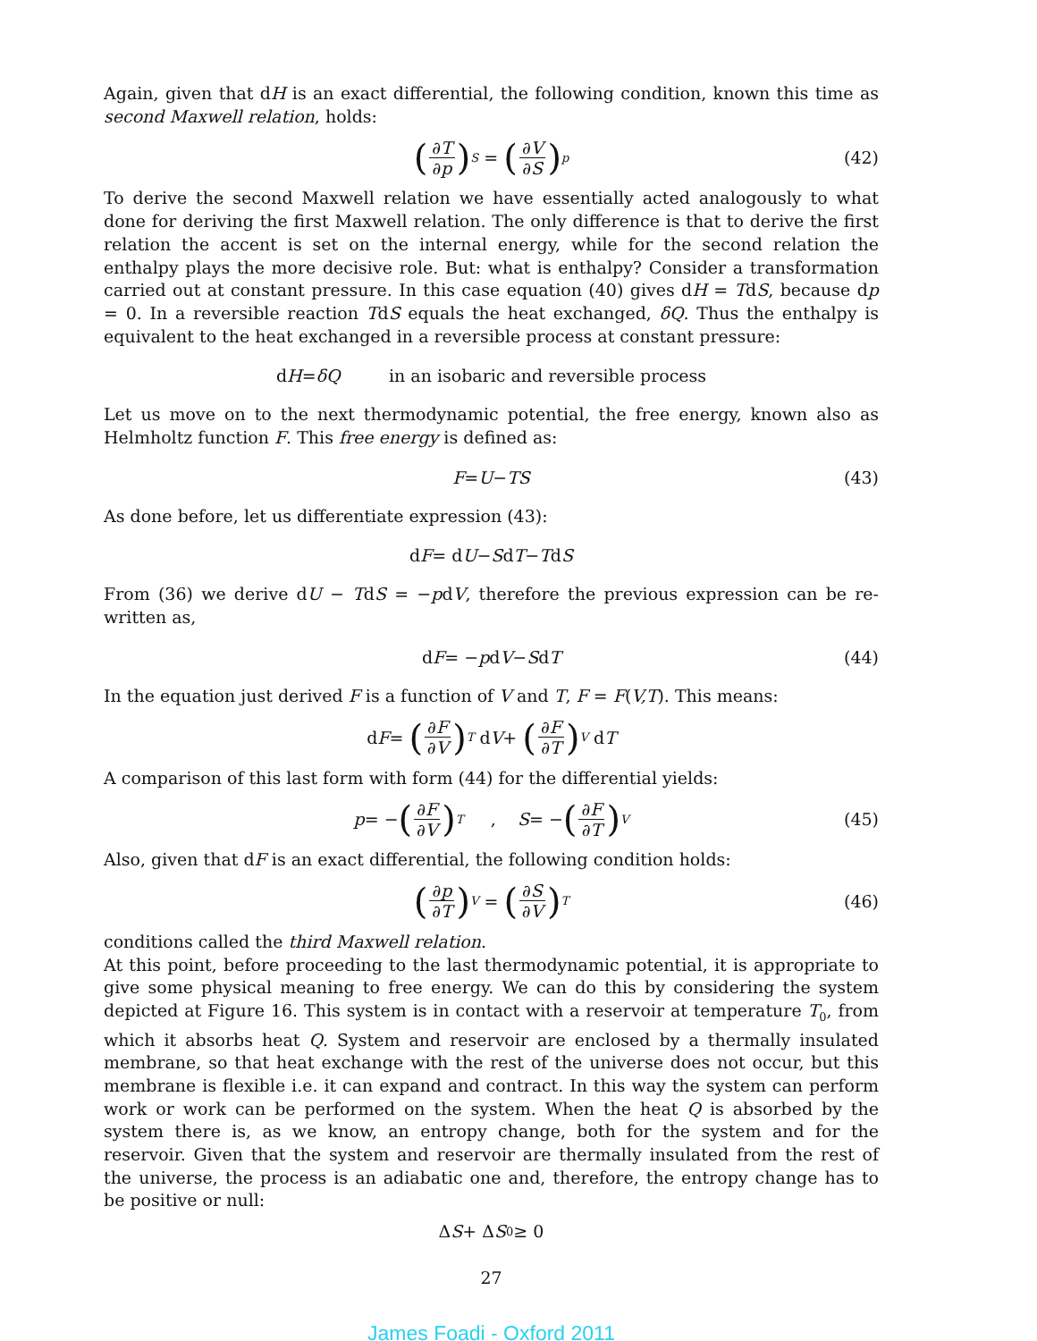Again, given that dH is an exact differential, the following condition, known this time as second Maxwell relation, holds:
(∂T ∂p)<sub>S</sub> = (∂V ∂S)<sub>p</sub> (42)
To derive the second Maxwell relation we have essentially acted analogously to what done for deriving the first Maxwell relation. The only difference is that to derive the first relation the accent is set on the internal energy, while for the second relation the enthalpy plays the more decisive role. But: what is enthalpy? Consider a transformation carried out at constant pressure. In this case equation (40) gives dH = TdS, because dp = 0. In a reversible reaction TdS equals the heat exchanged, δQ. Thus the enthalpy is equivalent to the heat exchanged in a reversible process at constant pressure:
d H = δQ in an isobaric and reversible process
Let us move on to the next thermodynamic potential, the free energy, known also as Helmholtz function F. This free energy is defined as:
F = U − TS (43)
As done before, let us differentiate expression (43):
d F = d U − S d T − T d S
From (36) we derive dU − TdS = −pdV, therefore the previous expression can be re-written as,
d F = − p d V − S d T (44)
In the equation just derived F is a function of V and T, F = F(V,T). This means:
d F = (∂F ∂V)<sub>T</sub> d V + (∂F ∂T)<sub>V</sub> d T
A comparison of this last form with form (44) for the differential yields:
p = − (∂F ∂V)<sub>T</sub> , S = − (∂F ∂T)<sub>V</sub> (45)
Also, given that dF is an exact differential, the following condition holds:
(∂p ∂T)<sub>V</sub> = (∂S ∂V)<sub>T</sub> (46)
conditions called the third Maxwell relation.
At this point, before proceeding to the last thermodynamic potential, it is appropriate to give some physical meaning to free energy. We can do this by considering the system depicted at Figure 16. This system is in contact with a reservoir at temperature T<sub>0</sub>, from which it absorbs heat Q. System and reservoir are enclosed by a thermally insulated membrane, so that heat exchange with the rest of the universe does not occur, but this membrane is flexible i.e. it can expand and contract. In this way the system can perform work or work can be performed on the system. When the heat Q is absorbed by the system there is, as we know, an entropy change, both for the system and for the reservoir. Given that the system and reservoir are thermally insulated from the rest of the universe, the process is an adiabatic one and, therefore, the entropy change has to be positive or null:
Δ S + Δ S<sub>0</sub> ≥ 0
27
James Foadi - Oxford 2011